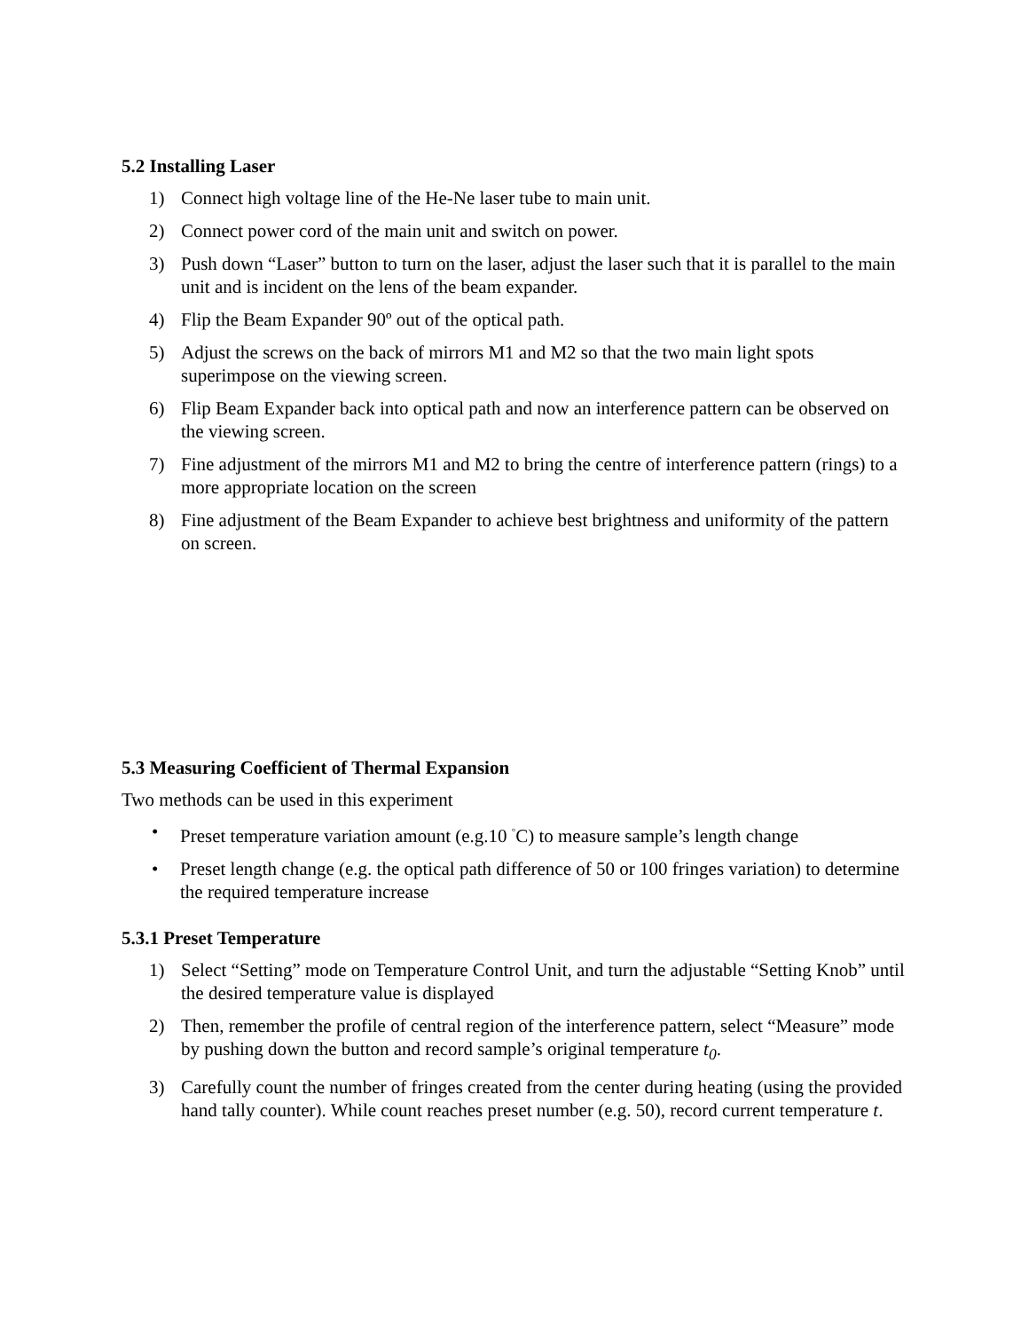5.2 Installing Laser
1) Connect high voltage line of the He-Ne laser tube to main unit.
2) Connect power cord of the main unit and switch on power.
3) Push down “Laser” button to turn on the laser, adjust the laser such that it is parallel to the main unit and is incident on the lens of the beam expander.
4) Flip the Beam Expander 90º out of the optical path.
5) Adjust the screws on the back of mirrors M1 and M2 so that the two main light spots superimpose on the viewing screen.
6) Flip Beam Expander back into optical path and now an interference pattern can be observed on the viewing screen.
7) Fine adjustment of the mirrors M1 and M2 to bring the centre of interference pattern (rings) to a more appropriate location on the screen
8) Fine adjustment of the Beam Expander to achieve best brightness and uniformity of the pattern on screen.
5.3 Measuring Coefficient of Thermal Expansion
Two methods can be used in this experiment
• Preset temperature variation amount (e.g.10 <sup>°</sup>C) to measure sample’s length change
• Preset length change (e.g. the optical path difference of 50 or 100 fringes variation) to determine the required temperature increase
5.3.1 Preset Temperature
1) Select “Setting” mode on Temperature Control Unit, and turn the adjustable “Setting Knob” until the desired temperature value is displayed
2) Then, remember the profile of central region of the interference pattern, select “Measure” mode by pushing down the button and record sample’s original temperature t<sub>0</sub>.
3) Carefully count the number of fringes created from the center during heating (using the provided hand tally counter). While count reaches preset number (e.g. 50), record current temperature t.